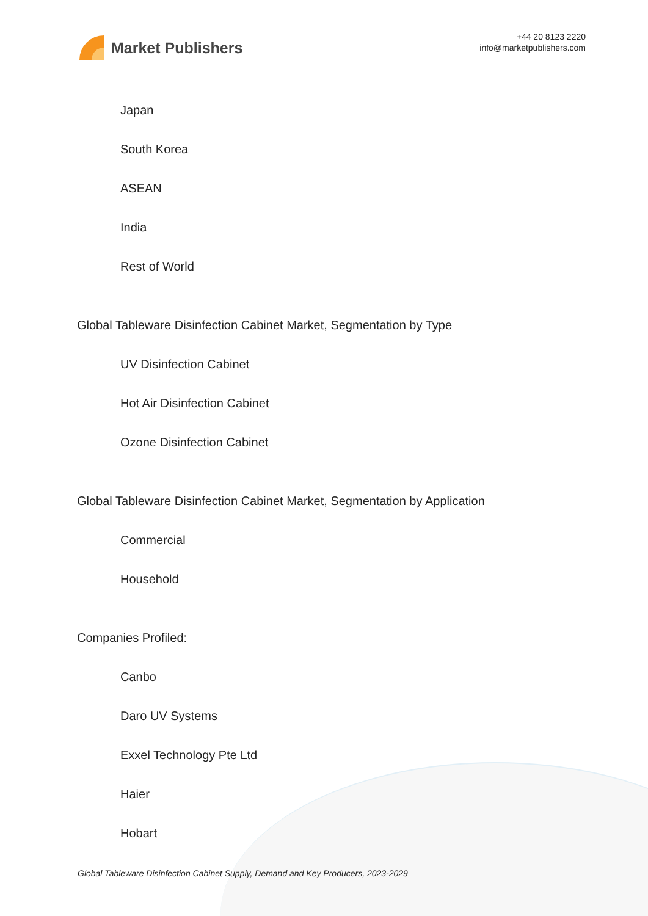Market Publishers
+44 20 8123 2220
info@marketpublishers.com
Japan
South Korea
ASEAN
India
Rest of World
Global Tableware Disinfection Cabinet Market, Segmentation by Type
UV Disinfection Cabinet
Hot Air Disinfection Cabinet
Ozone Disinfection Cabinet
Global Tableware Disinfection Cabinet Market, Segmentation by Application
Commercial
Household
Companies Profiled:
Canbo
Daro UV Systems
Exxel Technology Pte Ltd
Haier
Hobart
Global Tableware Disinfection Cabinet Supply, Demand and Key Producers, 2023-2029